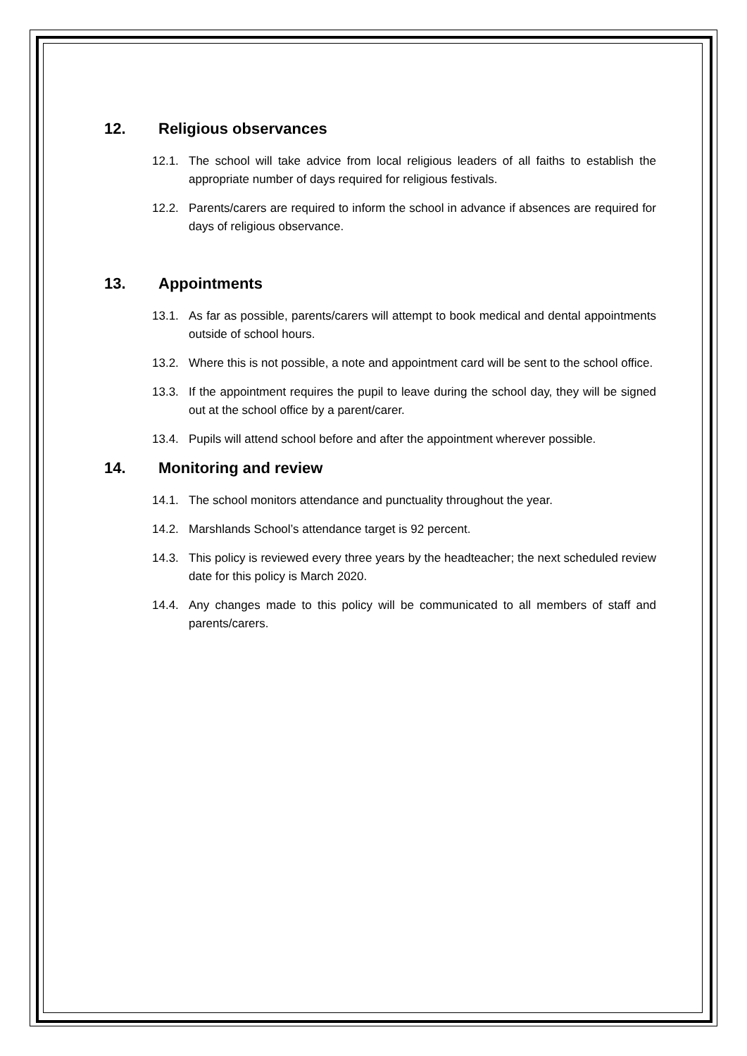12. Religious observances
12.1. The school will take advice from local religious leaders of all faiths to establish the appropriate number of days required for religious festivals.
12.2. Parents/carers are required to inform the school in advance if absences are required for days of religious observance.
13. Appointments
13.1. As far as possible, parents/carers will attempt to book medical and dental appointments outside of school hours.
13.2. Where this is not possible, a note and appointment card will be sent to the school office.
13.3. If the appointment requires the pupil to leave during the school day, they will be signed out at the school office by a parent/carer.
13.4. Pupils will attend school before and after the appointment wherever possible.
14. Monitoring and review
14.1. The school monitors attendance and punctuality throughout the year.
14.2. Marshlands School’s attendance target is 92 percent.
14.3. This policy is reviewed every three years by the headteacher; the next scheduled review date for this policy is March 2020.
14.4. Any changes made to this policy will be communicated to all members of staff and parents/carers.